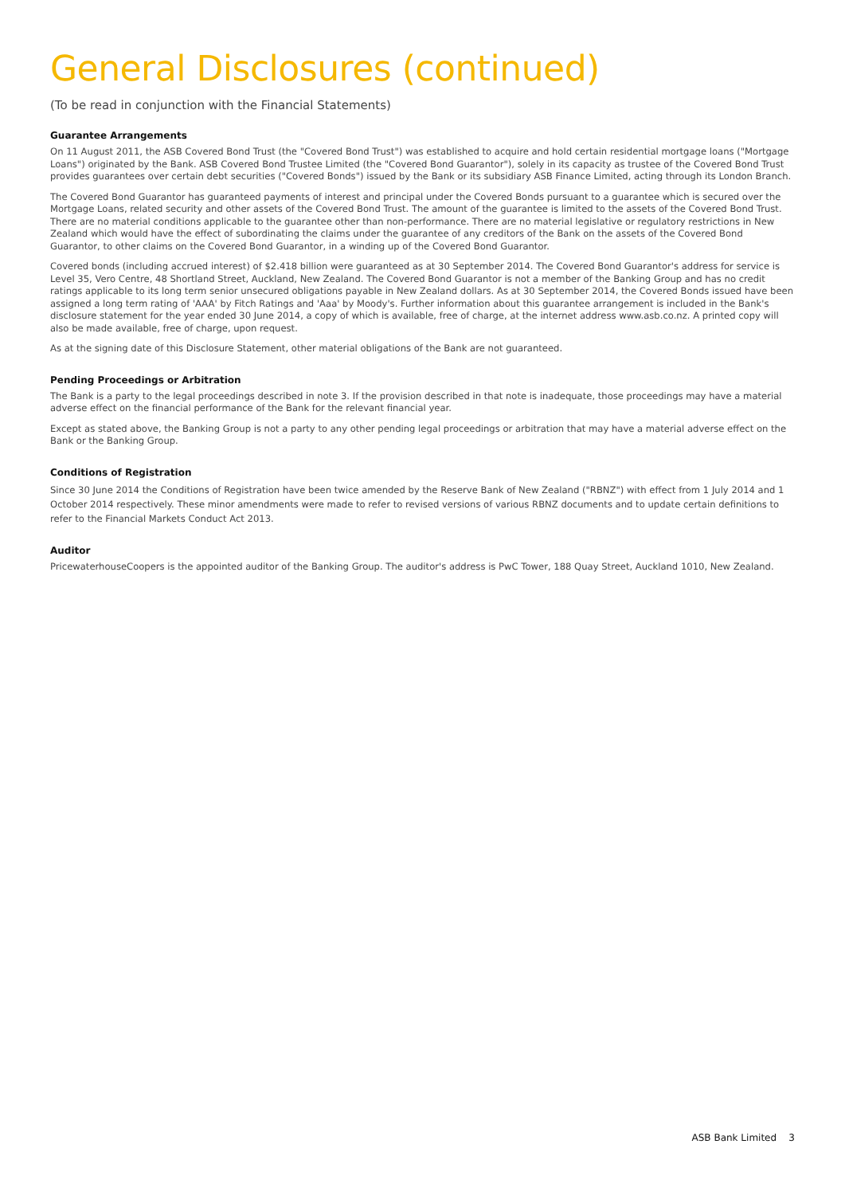General Disclosures (continued)
(To be read in conjunction with the Financial Statements)
Guarantee Arrangements
On 11 August 2011, the ASB Covered Bond Trust (the "Covered Bond Trust") was established to acquire and hold certain residential mortgage loans ("Mortgage Loans") originated by the Bank. ASB Covered Bond Trustee Limited (the "Covered Bond Guarantor"), solely in its capacity as trustee of the Covered Bond Trust provides guarantees over certain debt securities ("Covered Bonds") issued by the Bank or its subsidiary ASB Finance Limited, acting through its London Branch.
The Covered Bond Guarantor has guaranteed payments of interest and principal under the Covered Bonds pursuant to a guarantee which is secured over the Mortgage Loans, related security and other assets of the Covered Bond Trust. The amount of the guarantee is limited to the assets of the Covered Bond Trust. There are no material conditions applicable to the guarantee other than non-performance. There are no material legislative or regulatory restrictions in New Zealand which would have the effect of subordinating the claims under the guarantee of any creditors of the Bank on the assets of the Covered Bond Guarantor, to other claims on the Covered Bond Guarantor, in a winding up of the Covered Bond Guarantor.
Covered bonds (including accrued interest) of $2.418 billion were guaranteed as at 30 September 2014. The Covered Bond Guarantor's address for service is Level 35, Vero Centre, 48 Shortland Street, Auckland, New Zealand. The Covered Bond Guarantor is not a member of the Banking Group and has no credit ratings applicable to its long term senior unsecured obligations payable in New Zealand dollars. As at 30 September 2014, the Covered Bonds issued have been assigned a long term rating of 'AAA' by Fitch Ratings and 'Aaa' by Moody's. Further information about this guarantee arrangement is included in the Bank's disclosure statement for the year ended 30 June 2014, a copy of which is available, free of charge, at the internet address www.asb.co.nz. A printed copy will also be made available, free of charge, upon request.
As at the signing date of this Disclosure Statement, other material obligations of the Bank are not guaranteed.
Pending Proceedings or Arbitration
The Bank is a party to the legal proceedings described in note 3. If the provision described in that note is inadequate, those proceedings may have a material adverse effect on the financial performance of the Bank for the relevant financial year.
Except as stated above, the Banking Group is not a party to any other pending legal proceedings or arbitration that may have a material adverse effect on the Bank or the Banking Group.
Conditions of Registration
Since 30 June 2014 the Conditions of Registration have been twice amended by the Reserve Bank of New Zealand ("RBNZ") with effect from 1 July 2014 and 1 October 2014 respectively. These minor amendments were made to refer to revised versions of various RBNZ documents and to update certain definitions to refer to the Financial Markets Conduct Act 2013.
Auditor
PricewaterhouseCoopers is the appointed auditor of the Banking Group. The auditor's address is PwC Tower, 188 Quay Street, Auckland 1010, New Zealand.
ASB Bank Limited 3